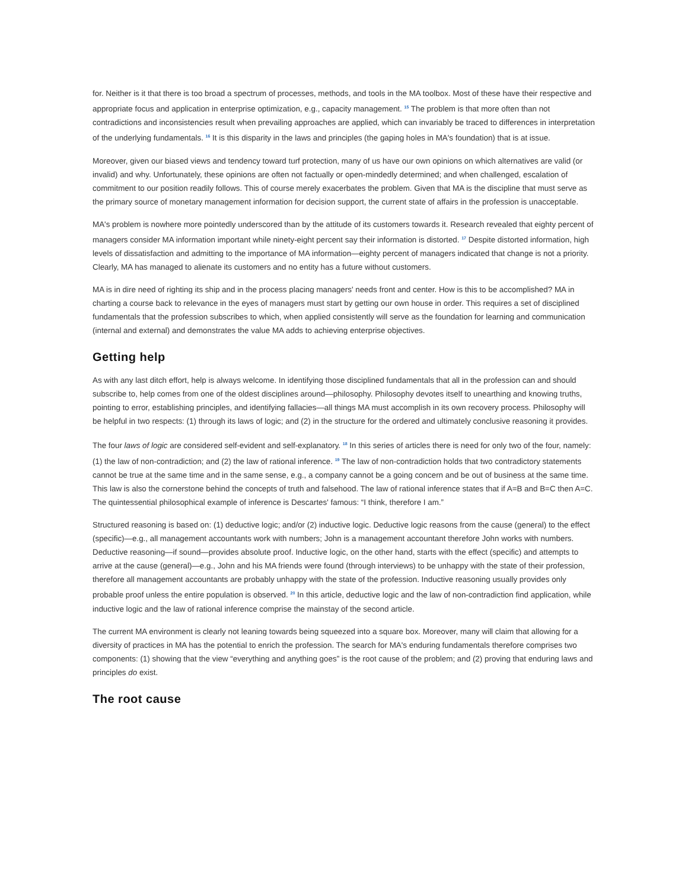for. Neither is it that there is too broad a spectrum of processes, methods, and tools in the MA toolbox. Most of these have their respective and appropriate focus and application in enterprise optimization, e.g., capacity management. <sup>15</sup> The problem is that more often than not contradictions and inconsistencies result when prevailing approaches are applied, which can invariably be traced to differences in interpretation of the underlying fundamentals. <sup>16</sup> It is this disparity in the laws and principles (the gaping holes in MA's foundation) that is at issue.
Moreover, given our biased views and tendency toward turf protection, many of us have our own opinions on which alternatives are valid (or invalid) and why. Unfortunately, these opinions are often not factually or open-mindedly determined; and when challenged, escalation of commitment to our position readily follows. This of course merely exacerbates the problem. Given that MA is the discipline that must serve as the primary source of monetary management information for decision support, the current state of affairs in the profession is unacceptable.
MA's problem is nowhere more pointedly underscored than by the attitude of its customers towards it. Research revealed that eighty percent of managers consider MA information important while ninety-eight percent say their information is distorted. <sup>17</sup> Despite distorted information, high levels of dissatisfaction and admitting to the importance of MA information—eighty percent of managers indicated that change is not a priority. Clearly, MA has managed to alienate its customers and no entity has a future without customers.
MA is in dire need of righting its ship and in the process placing managers' needs front and center. How is this to be accomplished? MA in charting a course back to relevance in the eyes of managers must start by getting our own house in order. This requires a set of disciplined fundamentals that the profession subscribes to which, when applied consistently will serve as the foundation for learning and communication (internal and external) and demonstrates the value MA adds to achieving enterprise objectives.
Getting help
As with any last ditch effort, help is always welcome. In identifying those disciplined fundamentals that all in the profession can and should subscribe to, help comes from one of the oldest disciplines around—philosophy. Philosophy devotes itself to unearthing and knowing truths, pointing to error, establishing principles, and identifying fallacies—all things MA must accomplish in its own recovery process. Philosophy will be helpful in two respects: (1) through its laws of logic; and (2) in the structure for the ordered and ultimately conclusive reasoning it provides.
The four laws of logic are considered self-evident and self-explanatory. <sup>18</sup> In this series of articles there is need for only two of the four, namely: (1) the law of non-contradiction; and (2) the law of rational inference. <sup>19</sup> The law of non-contradiction holds that two contradictory statements cannot be true at the same time and in the same sense, e.g., a company cannot be a going concern and be out of business at the same time. This law is also the cornerstone behind the concepts of truth and falsehood. The law of rational inference states that if A=B and B=C then A=C. The quintessential philosophical example of inference is Descartes' famous: “I think, therefore I am.”
Structured reasoning is based on: (1) deductive logic; and/or (2) inductive logic. Deductive logic reasons from the cause (general) to the effect (specific)—e.g., all management accountants work with numbers; John is a management accountant therefore John works with numbers. Deductive reasoning—if sound—provides absolute proof. Inductive logic, on the other hand, starts with the effect (specific) and attempts to arrive at the cause (general)—e.g., John and his MA friends were found (through interviews) to be unhappy with the state of their profession, therefore all management accountants are probably unhappy with the state of the profession. Inductive reasoning usually provides only probable proof unless the entire population is observed. <sup>20</sup> In this article, deductive logic and the law of non-contradiction find application, while inductive logic and the law of rational inference comprise the mainstay of the second article.
The current MA environment is clearly not leaning towards being squeezed into a square box. Moreover, many will claim that allowing for a diversity of practices in MA has the potential to enrich the profession. The search for MA's enduring fundamentals therefore comprises two components: (1) showing that the view “everything and anything goes” is the root cause of the problem; and (2) proving that enduring laws and principles do exist.
The root cause